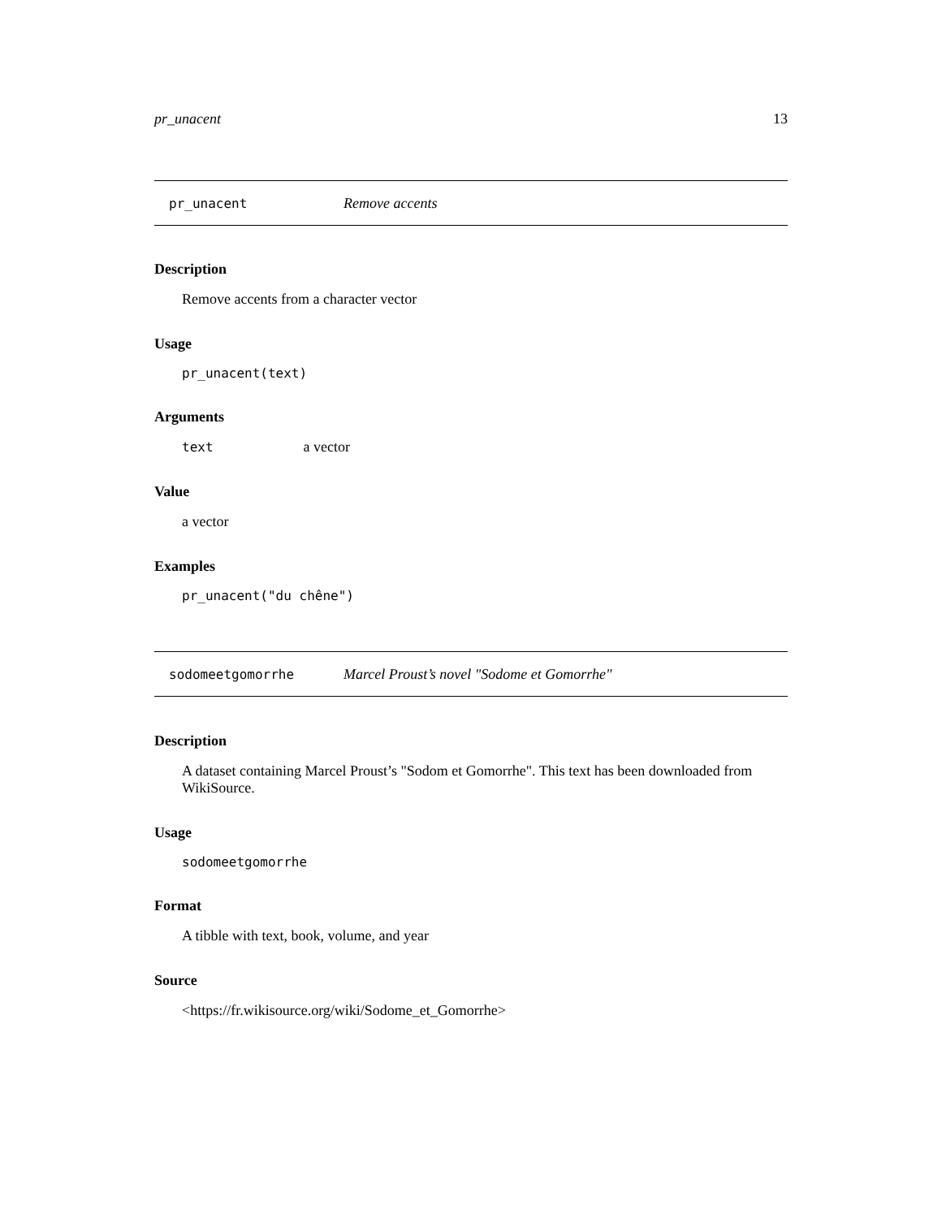pr_unacent 13
pr_unacent Remove accents
Description
Remove accents from a character vector
Usage
pr_unacent(text)
Arguments
text a vector
Value
a vector
Examples
pr_unacent("du chêne")
sodomeetgomorrhe Marcel Proust’s novel "Sodome et Gomorrhe"
Description
A dataset containing Marcel Proust’s "Sodom et Gomorrhe". This text has been downloaded from WikiSource.
Usage
sodomeetgomorrhe
Format
A tibble with text, book, volume, and year
Source
<https://fr.wikisource.org/wiki/Sodome_et_Gomorrhe>